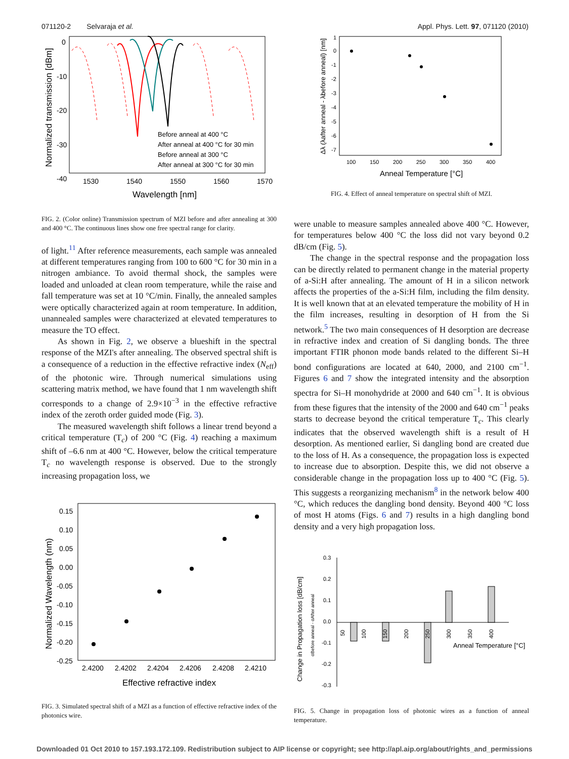071120-2 Selvaraja et al. Appl. Phys. Lett. 97, 071120 (2010)
0
-10
-20
-30
-40
1530
1540
1550
1560
1570
Wavelength [nm]
Normalized transmission [dBm]
Before anneal at 400 °C
After anneal at 400 °C for 30 min
Before anneal at 300 °C
After anneal at 300 °C for 30 min
FIG. 2. (Color online) Transmission spectrum of MZI before and after annealing at 300 and 400 °C. The continuous lines show one free spectral range for clarity.
of light.<sup>11</sup> After reference measurements, each sample was annealed at different temperatures ranging from 100 to 600 °C for 30 min in a nitrogen ambiance. To avoid thermal shock, the samples were loaded and unloaded at clean room temperature, while the raise and fall temperature was set at 10 °C/min. Finally, the annealed samples were optically characterized again at room temperature. In addition, unannealed samples were characterized at elevated temperatures to measure the TO effect.
As shown in Fig. 2, we observe a blueshift in the spectral response of the MZI's after annealing. The observed spectral shift is a consequence of a reduction in the effective refractive index (N<sub>eff</sub>) of the photonic wire. Through numerical simulations using scattering matrix method, we have found that 1 nm wavelength shift corresponds to a change of 2.9×10<sup>−3</sup> in the effective refractive index of the zeroth order guided mode (Fig. 3).
The measured wavelength shift follows a linear trend beyond a critical temperature (T<sub>c</sub>) of 200 °C (Fig. 4) reaching a maximum shift of –6.6 nm at 400 °C. However, below the critical temperature T<sub>c</sub> no wavelength response is observed. Due to the strongly increasing propagation loss, we
0.15
0.10
0.05
0.00
-0.05
-0.10
-0.15
-0.20
-0.25
2.4200
2.4202
2.4204
2.4206
2.4208
2.4210
Effective refractive index
Normalized Wavelength (nm)
FIG. 3. Simulated spectral shift of a MZI as a function of effective refractive index of the photonics wire.
1
0
-1
-2
-3
-4
-5
-6
-7
100
150
200
250
300
350
400
Anneal Temperature [°C]
Δλ (λafter anneal - λbefore anneal) [nm]
FIG. 4. Effect of anneal temperature on spectral shift of MZI.
were unable to measure samples annealed above 400 °C. However, for temperatures below 400 °C the loss did not vary beyond 0.2 dB/cm (Fig. 5).
The change in the spectral response and the propagation loss can be directly related to permanent change in the material property of a-Si:H after annealing. The amount of H in a silicon network affects the properties of the a-Si:H film, including the film density. It is well known that at an elevated temperature the mobility of H in the film increases, resulting in desorption of H from the Si network.<sup>5</sup> The two main consequences of H desorption are decrease in refractive index and creation of Si dangling bonds. The three important FTIR phonon mode bands related to the different Si–H bond configurations are located at 640, 2000, and 2100 cm<sup>−1</sup>. Figures 6 and 7 show the integrated intensity and the absorption spectra for Si–H monohydride at 2000 and 640 cm<sup>−1</sup>. It is obvious from these figures that the intensity of the 2000 and 640 cm<sup>−1</sup> peaks starts to decrease beyond the critical temperature T<sub>c</sub>. This clearly indicates that the observed wavelength shift is a result of H desorption. As mentioned earlier, Si dangling bond are created due to the loss of H. As a consequence, the propagation loss is expected to increase due to absorption. Despite this, we did not observe a considerable change in the propagation loss up to 400 °C (Fig. 5). This suggests a reorganizing mechanism<sup>8</sup> in the network below 400 °C, which reduces the dangling bond density. Beyond 400 °C loss of most H atoms (Figs. 6 and 7) results in a high dangling bond density and a very high propagation loss.
0.3
0.2
0.1
0.0
-0.1
-0.2
-0.3
50
100
150
200
250
300
350
400
Anneal Temperature [°C]
Change in Propagation loss [dB/cm]
αBefore anneal - αAfter anneal
FIG. 5. Change in propagation loss of photonic wires as a function of anneal temperature.
Downloaded 01 Oct 2010 to 157.193.172.109. Redistribution subject to AIP license or copyright; see http://apl.aip.org/about/rights_and_permissions